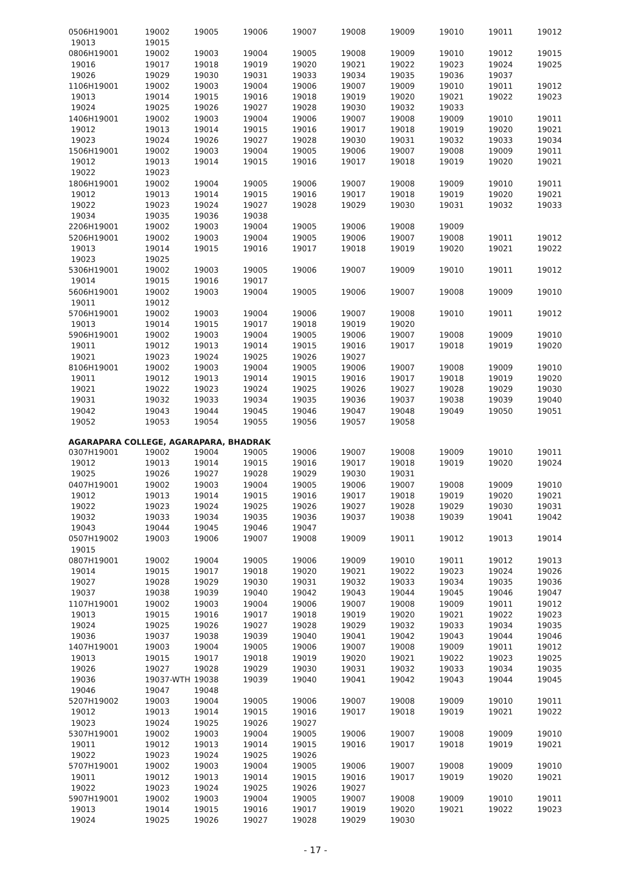| 0506H19001 | 19002 | 19005 | 19006 | 19007 | 19008 | 19009 | 19010 | 19011 | 19012 |
| 19013 | 19015 | | | | | | | | |
| 0806H19001 | 19002 | 19003 | 19004 | 19005 | 19008 | 19009 | 19010 | 19012 | 19015 |
| 19016 | 19017 | 19018 | 19019 | 19020 | 19021 | 19022 | 19023 | 19024 | 19025 |
| 19026 | 19029 | 19030 | 19031 | 19033 | 19034 | 19035 | 19036 | 19037 | |
| 1106H19001 | 19002 | 19003 | 19004 | 19006 | 19007 | 19009 | 19010 | 19011 | 19012 |
| 19013 | 19014 | 19015 | 19016 | 19018 | 19019 | 19020 | 19021 | 19022 | 19023 |
| 19024 | 19025 | 19026 | 19027 | 19028 | 19030 | 19032 | 19033 | | |
| 1406H19001 | 19002 | 19003 | 19004 | 19006 | 19007 | 19008 | 19009 | 19010 | 19011 |
| 19012 | 19013 | 19014 | 19015 | 19016 | 19017 | 19018 | 19019 | 19020 | 19021 |
| 19023 | 19024 | 19026 | 19027 | 19028 | 19030 | 19031 | 19032 | 19033 | 19034 |
| 1506H19001 | 19002 | 19003 | 19004 | 19005 | 19006 | 19007 | 19008 | 19009 | 19011 |
| 19012 | 19013 | 19014 | 19015 | 19016 | 19017 | 19018 | 19019 | 19020 | 19021 |
| 19022 | 19023 | | | | | | | | |
| 1806H19001 | 19002 | 19004 | 19005 | 19006 | 19007 | 19008 | 19009 | 19010 | 19011 |
| 19012 | 19013 | 19014 | 19015 | 19016 | 19017 | 19018 | 19019 | 19020 | 19021 |
| 19022 | 19023 | 19024 | 19027 | 19028 | 19029 | 19030 | 19031 | 19032 | 19033 |
| 19034 | 19035 | 19036 | 19038 | | | | | | |
| 2206H19001 | 19002 | 19003 | 19004 | 19005 | 19006 | 19008 | 19009 | | |
| 5206H19001 | 19002 | 19003 | 19004 | 19005 | 19006 | 19007 | 19008 | 19011 | 19012 |
| 19013 | 19014 | 19015 | 19016 | 19017 | 19018 | 19019 | 19020 | 19021 | 19022 |
| 19023 | 19025 | | | | | | | | |
| 5306H19001 | 19002 | 19003 | 19005 | 19006 | 19007 | 19009 | 19010 | 19011 | 19012 |
| 19014 | 19015 | 19016 | 19017 | | | | | | |
| 5606H19001 | 19002 | 19003 | 19004 | 19005 | 19006 | 19007 | 19008 | 19009 | 19010 |
| 19011 | 19012 | | | | | | | | |
| 5706H19001 | 19002 | 19003 | 19004 | 19006 | 19007 | 19008 | 19010 | 19011 | 19012 |
| 19013 | 19014 | 19015 | 19017 | 19018 | 19019 | 19020 | | | |
| 5906H19001 | 19002 | 19003 | 19004 | 19005 | 19006 | 19007 | 19008 | 19009 | 19010 |
| 19011 | 19012 | 19013 | 19014 | 19015 | 19016 | 19017 | 19018 | 19019 | 19020 |
| 19021 | 19023 | 19024 | 19025 | 19026 | 19027 | | | | |
| 8106H19001 | 19002 | 19003 | 19004 | 19005 | 19006 | 19007 | 19008 | 19009 | 19010 |
| 19011 | 19012 | 19013 | 19014 | 19015 | 19016 | 19017 | 19018 | 19019 | 19020 |
| 19021 | 19022 | 19023 | 19024 | 19025 | 19026 | 19027 | 19028 | 19029 | 19030 |
| 19031 | 19032 | 19033 | 19034 | 19035 | 19036 | 19037 | 19038 | 19039 | 19040 |
| 19042 | 19043 | 19044 | 19045 | 19046 | 19047 | 19048 | 19049 | 19050 | 19051 |
| 19052 | 19053 | 19054 | 19055 | 19056 | 19057 | 19058 | | | |
AGARAPARA COLLEGE, AGARAPARA, BHADRAK
| 0307H19001 | 19002 | 19004 | 19005 | 19006 | 19007 | 19008 | 19009 | 19010 | 19011 |
| 19012 | 19013 | 19014 | 19015 | 19016 | 19017 | 19018 | 19019 | 19020 | 19024 |
| 19025 | 19026 | 19027 | 19028 | 19029 | 19030 | 19031 | | | |
| 0407H19001 | 19002 | 19003 | 19004 | 19005 | 19006 | 19007 | 19008 | 19009 | 19010 |
| 19012 | 19013 | 19014 | 19015 | 19016 | 19017 | 19018 | 19019 | 19020 | 19021 |
| 19022 | 19023 | 19024 | 19025 | 19026 | 19027 | 19028 | 19029 | 19030 | 19031 |
| 19032 | 19033 | 19034 | 19035 | 19036 | 19037 | 19038 | 19039 | 19041 | 19042 |
| 19043 | 19044 | 19045 | 19046 | 19047 | | | | | |
| 0507H19002 | 19003 | 19006 | 19007 | 19008 | 19009 | 19011 | 19012 | 19013 | 19014 |
| 19015 | | | | | | | | | |
| 0807H19001 | 19002 | 19004 | 19005 | 19006 | 19009 | 19010 | 19011 | 19012 | 19013 |
| 19014 | 19015 | 19017 | 19018 | 19020 | 19021 | 19022 | 19023 | 19024 | 19026 |
| 19027 | 19028 | 19029 | 19030 | 19031 | 19032 | 19033 | 19034 | 19035 | 19036 |
| 19037 | 19038 | 19039 | 19040 | 19042 | 19043 | 19044 | 19045 | 19046 | 19047 |
| 1107H19001 | 19002 | 19003 | 19004 | 19006 | 19007 | 19008 | 19009 | 19011 | 19012 |
| 19013 | 19015 | 19016 | 19017 | 19018 | 19019 | 19020 | 19021 | 19022 | 19023 |
| 19024 | 19025 | 19026 | 19027 | 19028 | 19029 | 19032 | 19033 | 19034 | 19035 |
| 19036 | 19037 | 19038 | 19039 | 19040 | 19041 | 19042 | 19043 | 19044 | 19046 |
| 1407H19001 | 19003 | 19004 | 19005 | 19006 | 19007 | 19008 | 19009 | 19011 | 19012 |
| 19013 | 19015 | 19017 | 19018 | 19019 | 19020 | 19021 | 19022 | 19023 | 19025 |
| 19026 | 19027 | 19028 | 19029 | 19030 | 19031 | 19032 | 19033 | 19034 | 19035 |
| 19036 | 19037-WTH | 19038 | 19039 | 19040 | 19041 | 19042 | 19043 | 19044 | 19045 |
| 19046 | 19047 | 19048 | | | | | | | |
| 5207H19002 | 19003 | 19004 | 19005 | 19006 | 19007 | 19008 | 19009 | 19010 | 19011 |
| 19012 | 19013 | 19014 | 19015 | 19016 | 19017 | 19018 | 19019 | 19021 | 19022 |
| 19023 | 19024 | 19025 | 19026 | 19027 | | | | | |
| 5307H19001 | 19002 | 19003 | 19004 | 19005 | 19006 | 19007 | 19008 | 19009 | 19010 |
| 19011 | 19012 | 19013 | 19014 | 19015 | 19016 | 19017 | 19018 | 19019 | 19021 |
| 19022 | 19023 | 19024 | 19025 | 19026 | | | | | |
| 5707H19001 | 19002 | 19003 | 19004 | 19005 | 19006 | 19007 | 19008 | 19009 | 19010 |
| 19011 | 19012 | 19013 | 19014 | 19015 | 19016 | 19017 | 19019 | 19020 | 19021 |
| 19022 | 19023 | 19024 | 19025 | 19026 | 19027 | | | | |
| 5907H19001 | 19002 | 19003 | 19004 | 19005 | 19007 | 19008 | 19009 | 19010 | 19011 |
| 19013 | 19014 | 19015 | 19016 | 19017 | 19019 | 19020 | 19021 | 19022 | 19023 |
| 19024 | 19025 | 19026 | 19027 | 19028 | 19029 | 19030 | | | |
- 17 -